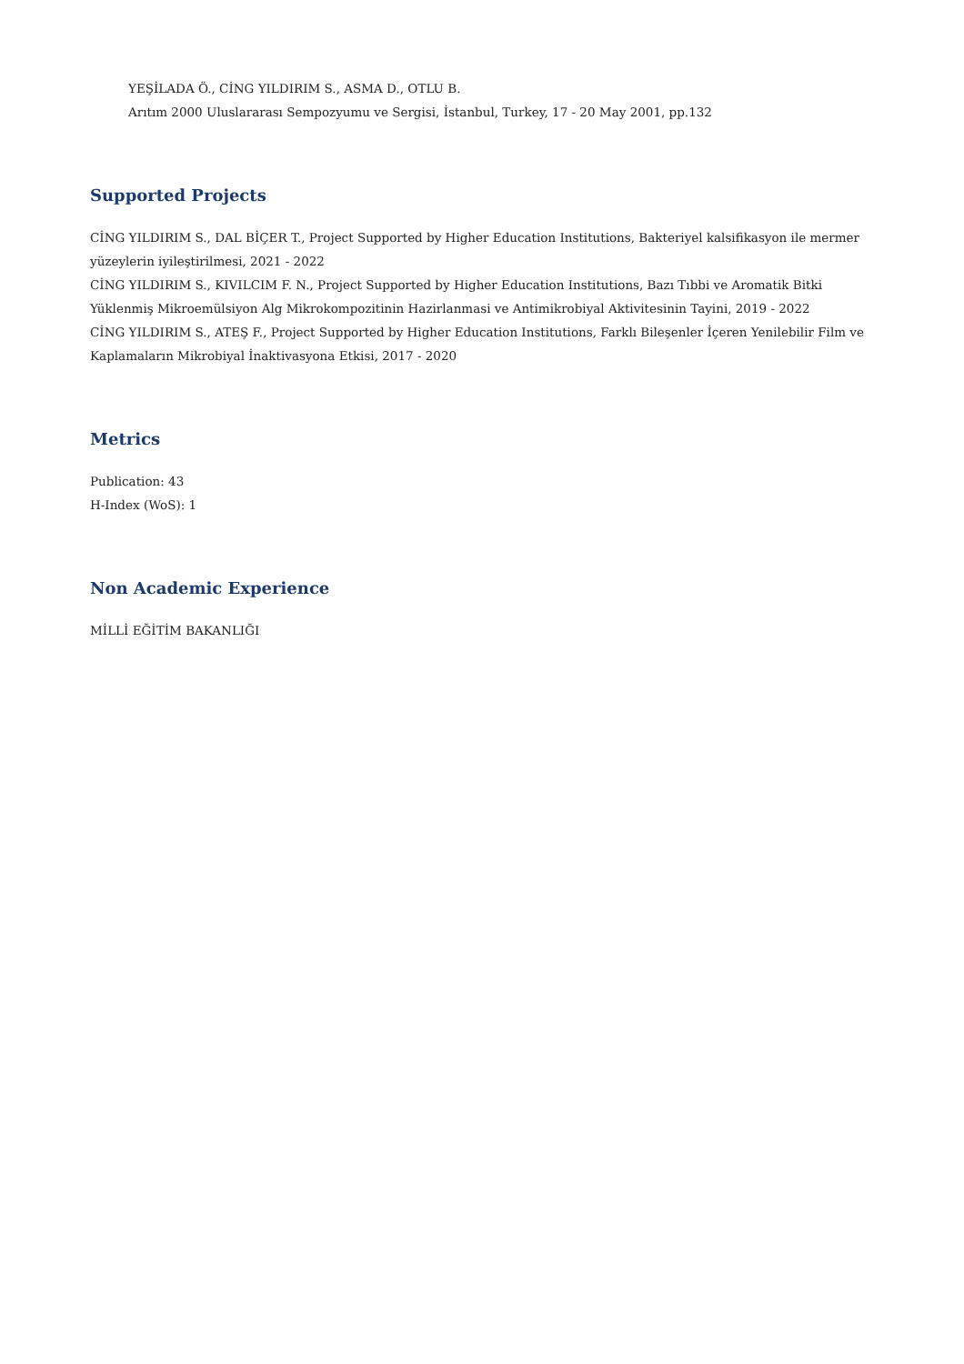YEŞİLADA Ö., CİNG YILDIRIM S., ASMA D., OTLU B.
Arıtım 2000 Uluslararası Sempozyumu ve Sergisi, İstanbul, Turkey, 17 - 20 May 2001, pp.132
Supported Projects
CİNG YILDIRIM S., DAL BİÇER T., Project Supported by Higher Education Institutions, Bakteriyel kalsifikasyon ile mermer yüzeylerin iyileştirilmesi, 2021 - 2022
CİNG YILDIRIM S., KIVILCIM F. N., Project Supported by Higher Education Institutions, Bazı Tıbbi ve Aromatik Bitki Yüklenmiş Mikroemülsiyon Alg Mikrokompozitinin Hazirlanmasi ve Antimikrobiyal Aktivitesinin Tayini, 2019 - 2022
CİNG YILDIRIM S., ATEŞ F., Project Supported by Higher Education Institutions, Farklı Bileşenler İçeren Yenilebilir Film ve Kaplamaların Mikrobiyal İnaktivasyona Etkisi, 2017 - 2020
Metrics
Publication: 43
H-Index (WoS): 1
Non Academic Experience
MİLLİ EĞİTİM BAKANLIĞI